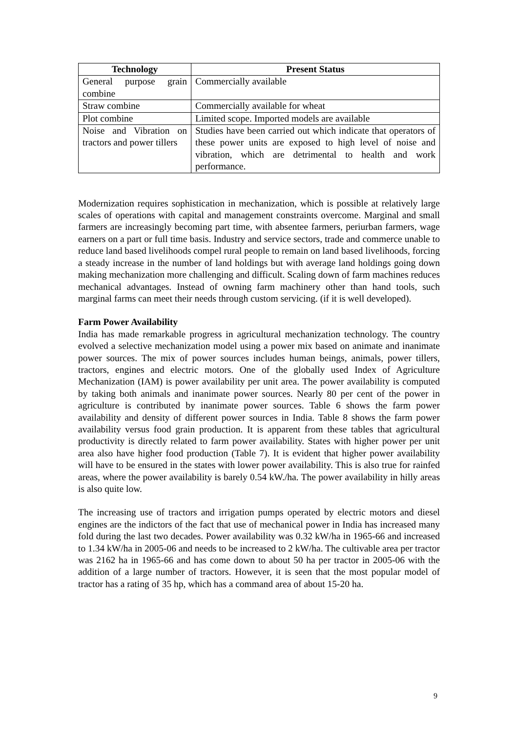| Technology | Present Status |
| --- | --- |
| General purpose grain combine | Commercially available |
| Straw combine | Commercially available for wheat |
| Plot combine | Limited scope. Imported models are available |
| Noise and Vibration on tractors and power tillers | Studies have been carried out which indicate that operators of these power units are exposed to high level of noise and vibration, which are detrimental to health and work performance. |
Modernization requires sophistication in mechanization, which is possible at relatively large scales of operations with capital and management constraints overcome. Marginal and small farmers are increasingly becoming part time, with absentee farmers, periurban farmers, wage earners on a part or full time basis. Industry and service sectors, trade and commerce unable to reduce land based livelihoods compel rural people to remain on land based livelihoods, forcing a steady increase in the number of land holdings but with average land holdings going down making mechanization more challenging and difficult. Scaling down of farm machines reduces mechanical advantages. Instead of owning farm machinery other than hand tools, such marginal farms can meet their needs through custom servicing. (if it is well developed).
Farm Power Availability
India has made remarkable progress in agricultural mechanization technology. The country evolved a selective mechanization model using a power mix based on animate and inanimate power sources. The mix of power sources includes human beings, animals, power tillers, tractors, engines and electric motors. One of the globally used Index of Agriculture Mechanization (IAM) is power availability per unit area. The power availability is computed by taking both animals and inanimate power sources. Nearly 80 per cent of the power in agriculture is contributed by inanimate power sources. Table 6 shows the farm power availability and density of different power sources in India. Table 8 shows the farm power availability versus food grain production. It is apparent from these tables that agricultural productivity is directly related to farm power availability. States with higher power per unit area also have higher food production (Table 7). It is evident that higher power availability will have to be ensured in the states with lower power availability. This is also true for rainfed areas, where the power availability is barely 0.54 kW./ha. The power availability in hilly areas is also quite low.
The increasing use of tractors and irrigation pumps operated by electric motors and diesel engines are the indictors of the fact that use of mechanical power in India has increased many fold during the last two decades. Power availability was 0.32 kW/ha in 1965-66 and increased to 1.34 kW/ha in 2005-06 and needs to be increased to 2 kW/ha. The cultivable area per tractor was 2162 ha in 1965-66 and has come down to about 50 ha per tractor in 2005-06 with the addition of a large number of tractors. However, it is seen that the most popular model of tractor has a rating of 35 hp, which has a command area of about 15-20 ha.
9